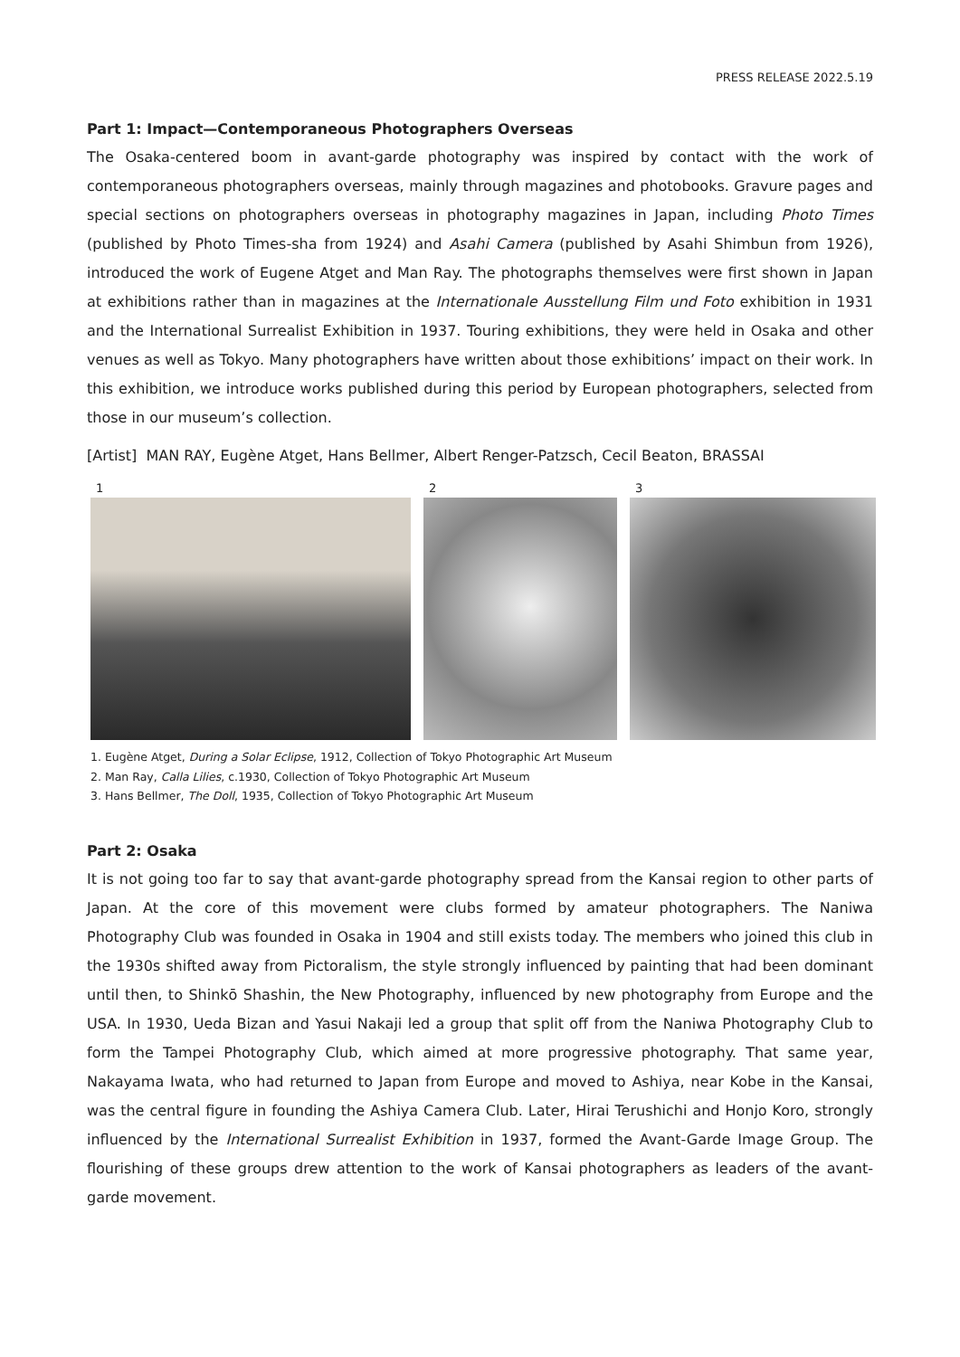PRESS RELEASE 2022.5.19
Part 1: Impact—Contemporaneous Photographers Overseas
The Osaka-centered boom in avant-garde photography was inspired by contact with the work of contemporaneous photographers overseas, mainly through magazines and photobooks. Gravure pages and special sections on photographers overseas in photography magazines in Japan, including Photo Times (published by Photo Times-sha from 1924) and Asahi Camera (published by Asahi Shimbun from 1926), introduced the work of Eugene Atget and Man Ray. The photographs themselves were first shown in Japan at exhibitions rather than in magazines at the Internationale Ausstellung Film und Foto exhibition in 1931 and the International Surrealist Exhibition in 1937. Touring exhibitions, they were held in Osaka and other venues as well as Tokyo. Many photographers have written about those exhibitions’ impact on their work. In this exhibition, we introduce works published during this period by European photographers, selected from those in our museum’s collection.
[Artist] MAN RAY, Eugène Atget, Hans Bellmer, Albert Renger-Patzsch, Cecil Beaton, BRASSAI
1 2 3
1. Eugène Atget, During a Solar Eclipse, 1912, Collection of Tokyo Photographic Art Museum
2. Man Ray, Calla Lilies, c.1930, Collection of Tokyo Photographic Art Museum
3. Hans Bellmer, The Doll, 1935, Collection of Tokyo Photographic Art Museum
Part 2: Osaka
It is not going too far to say that avant-garde photography spread from the Kansai region to other parts of Japan. At the core of this movement were clubs formed by amateur photographers. The Naniwa Photography Club was founded in Osaka in 1904 and still exists today. The members who joined this club in the 1930s shifted away from Pictoralism, the style strongly influenced by painting that had been dominant until then, to Shinkō Shashin, the New Photography, influenced by new photography from Europe and the USA. In 1930, Ueda Bizan and Yasui Nakaji led a group that split off from the Naniwa Photography Club to form the Tampei Photography Club, which aimed at more progressive photography. That same year, Nakayama Iwata, who had returned to Japan from Europe and moved to Ashiya, near Kobe in the Kansai, was the central figure in founding the Ashiya Camera Club. Later, Hirai Terushichi and Honjo Koro, strongly influenced by the International Surrealist Exhibition in 1937, formed the Avant-Garde Image Group. The flourishing of these groups drew attention to the work of Kansai photographers as leaders of the avant-garde movement.